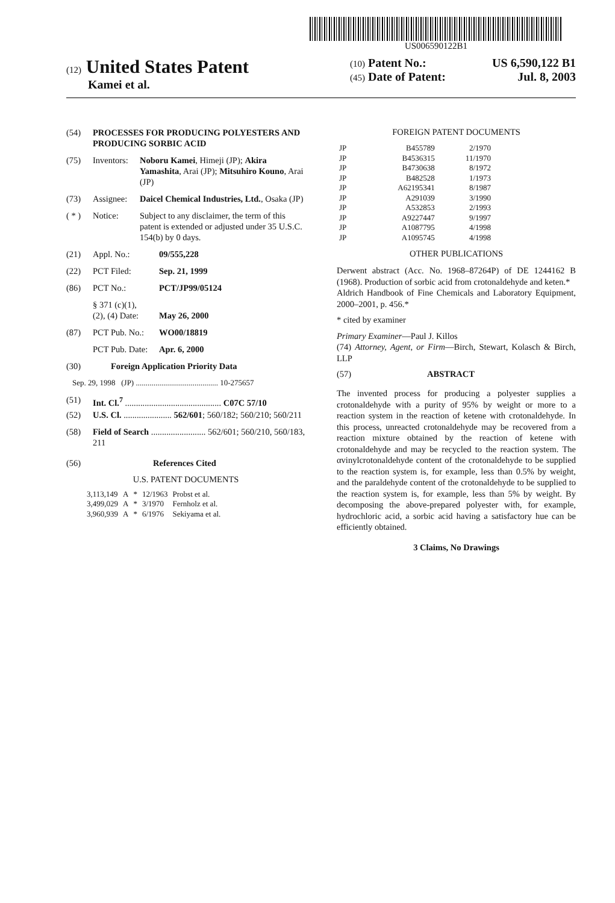US006590122B1
(12) United States Patent
Kamei et al.
(10) Patent No.: US 6,590,122 B1
(45) Date of Patent: Jul. 8, 2003
(54) PROCESSES FOR PRODUCING POLYESTERS AND PRODUCING SORBIC ACID
(75) Inventors: Noboru Kamei, Himeji (JP); Akira Yamashita, Arai (JP); Mitsuhiro Kouno, Arai (JP)
(73) Assignee: Daicel Chemical Industries, Ltd., Osaka (JP)
( * ) Notice: Subject to any disclaimer, the term of this patent is extended or adjusted under 35 U.S.C. 154(b) by 0 days.
(21) Appl. No.: 09/555,228
(22) PCT Filed: Sep. 21, 1999
(86) PCT No.: PCT/JP99/05124
§ 371 (c)(1),
(2), (4) Date:
May 26, 2000
(87) PCT Pub. No.: WO00/18819
PCT Pub. Date: Apr. 6, 2000
(30) Foreign Application Priority Data
Sep. 29, 1998 (JP) .......................................... 10-275657
(51) Int. Cl.<sup>7</sup> ............................................ C07C 57/10
(52) U.S. Cl. ...................... 562/601; 560/182; 560/210; 560/211
(58) Field of Search ......................... 562/601; 560/210, 560/183, 211
(56) References Cited
U.S. PATENT DOCUMENTS
| 3,113,149 | A | * | 12/1963 | Probst et al. |
| 3,499,029 | A | * | 3/1970 | Fernholz et al. |
| 3,960,939 | A | * | 6/1976 | Sekiyama et al. |
FOREIGN PATENT DOCUMENTS
| JP | B455789 | 2/1970 |
| JP | B4536315 | 11/1970 |
| JP | B4730638 | 8/1972 |
| JP | B482528 | 1/1973 |
| JP | A62195341 | 8/1987 |
| JP | A291039 | 3/1990 |
| JP | A532853 | 2/1993 |
| JP | A9227447 | 9/1997 |
| JP | A1087795 | 4/1998 |
| JP | A1095745 | 4/1998 |
OTHER PUBLICATIONS
Derwent abstract (Acc. No. 1968–87264P) of DE 1244162 B (1968). Production of sorbic acid from crotonaldehyde and keten.*
Aldrich Handbook of Fine Chemicals and Laboratory Equipment, 2000–2001, p. 456.*
* cited by examiner
Primary Examiner—Paul J. Killos
(74) Attorney, Agent, or Firm—Birch, Stewart, Kolasch & Birch, LLP
(57) ABSTRACT
The invented process for producing a polyester supplies a crotonaldehyde with a purity of 95% by weight or more to a reaction system in the reaction of ketene with crotonaldehyde. In this process, unreacted crotonaldehyde may be recovered from a reaction mixture obtained by the reaction of ketene with crotonaldehyde and may be recycled to the reaction system. The αvinylcrotonaldehyde content of the crotonaldehyde to be supplied to the reaction system is, for example, less than 0.5% by weight, and the paraldehyde content of the crotonaldehyde to be supplied to the reaction system is, for example, less than 5% by weight. By decomposing the above-prepared polyester with, for example, hydrochloric acid, a sorbic acid having a satisfactory hue can be efficiently obtained.
3 Claims, No Drawings